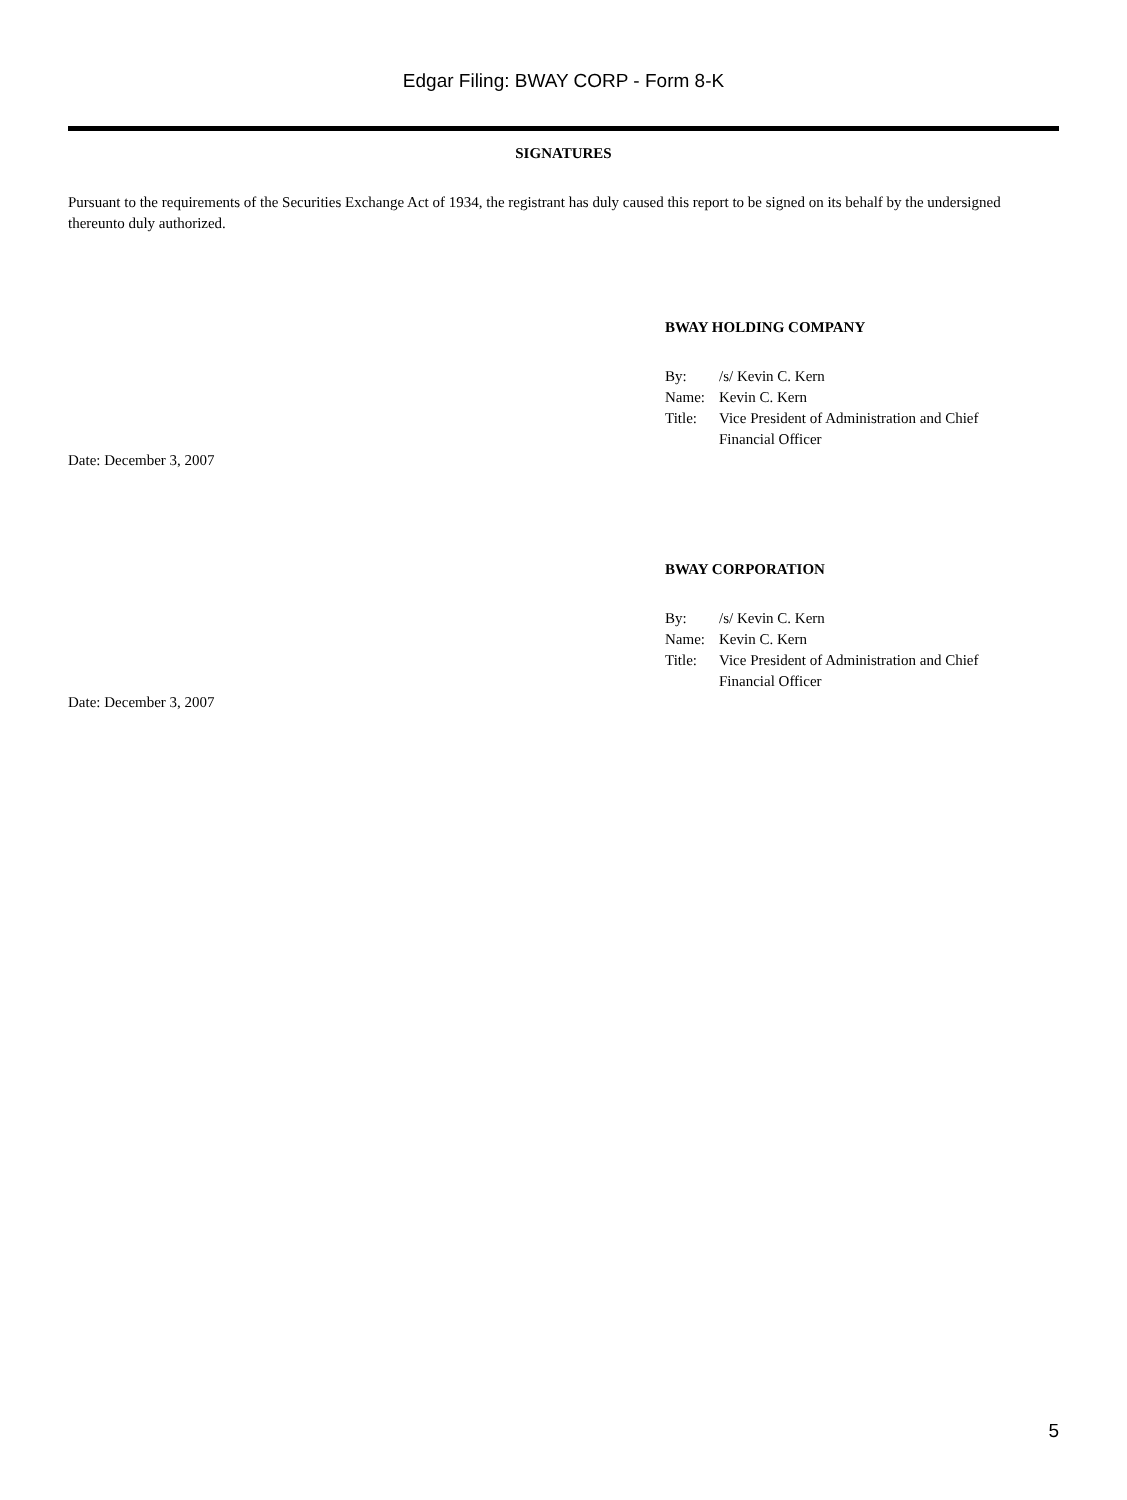Edgar Filing: BWAY CORP - Form 8-K
SIGNATURES
Pursuant to the requirements of the Securities Exchange Act of 1934, the registrant has duly caused this report to be signed on its behalf by the undersigned thereunto duly authorized.
Date: December 3, 2007
BWAY HOLDING COMPANY
| By: | /s/ Kevin C. Kern |
| Name: | Kevin C. Kern |
| Title: | Vice President of Administration and Chief Financial Officer |
Date: December 3, 2007
BWAY CORPORATION
| By: | /s/ Kevin C. Kern |
| Name: | Kevin C. Kern |
| Title: | Vice President of Administration and Chief Financial Officer |
5